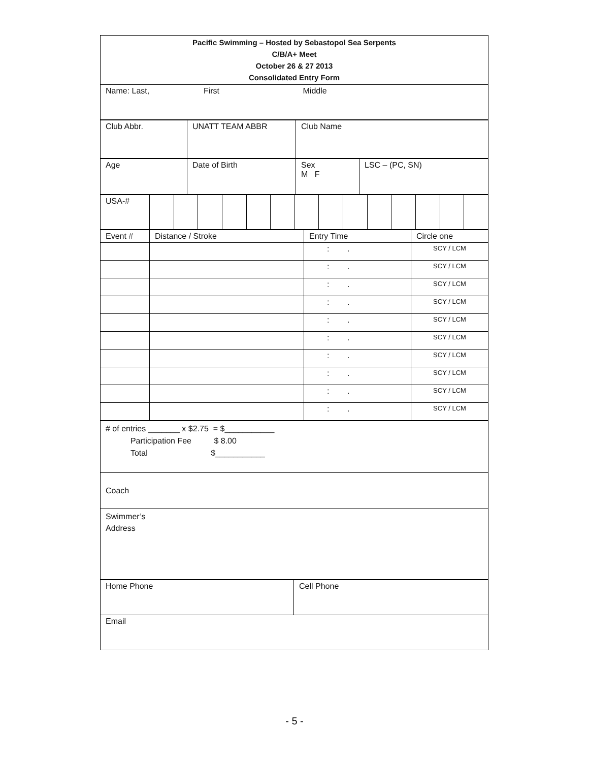| Pacific Swimming – Hosted by Sebastopol Sea Serpents C/B/A+ Meet October 26 & 27 2013 Consolidated Entry Form |
| Name: Last, First Middle |
| Club Abbr. | UNATT TEAM ABBR | Club Name |
| Age | Date of Birth | Sex M F | LSC – (PC, SN) |
| USA-# | | | | | | | | | | | | | | |
| Event # | Distance / Stroke | Entry Time | Circle one |
| | | : . | SCY / LCM |
| | | : . | SCY / LCM |
| | | : . | SCY / LCM |
| | | : . | SCY / LCM |
| | | : . | SCY / LCM |
| | | : . | SCY / LCM |
| | | : . | SCY / LCM |
| | | : . | SCY / LCM |
| | | : . | SCY / LCM |
| | | : . | SCY / LCM |
| # of entries _______ x $2.75 = $___________ Participation Fee $ 8.00 Total $___________ |
| Coach |
| Swimmer’s Address |
| Home Phone | Cell Phone |
| Email | |
- 5 -